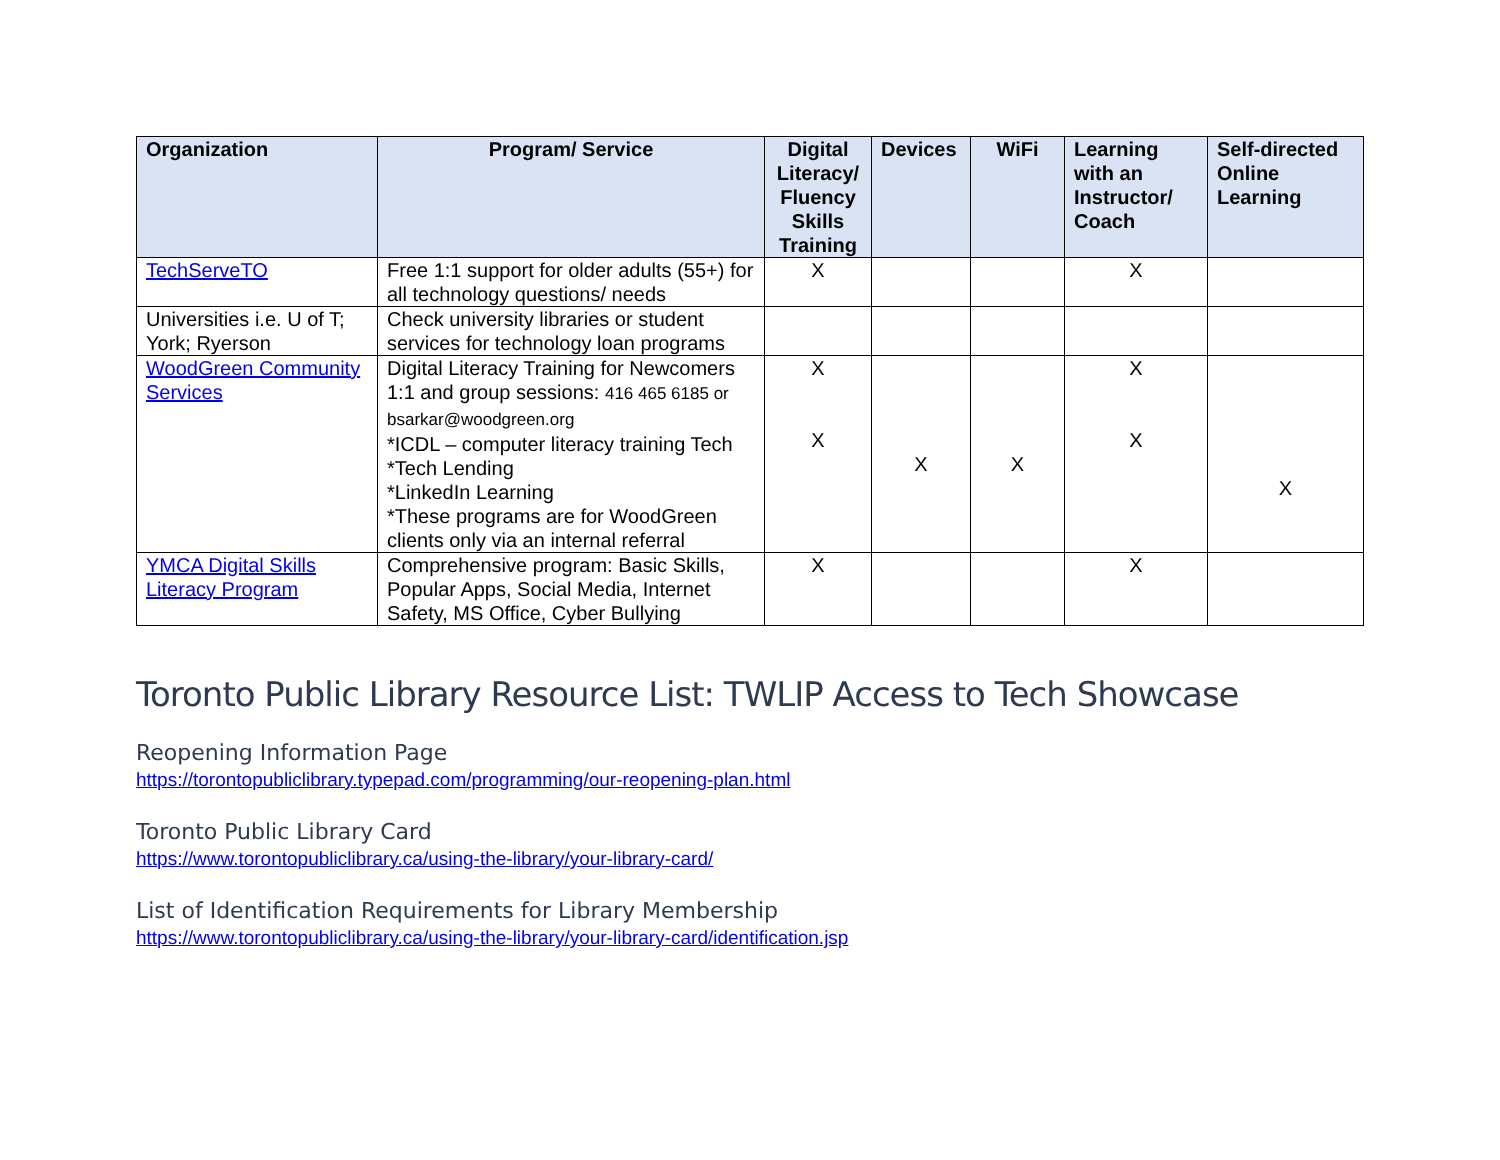| Organization | Program/ Service | Digital Literacy/ Fluency Skills Training | Devices | WiFi | Learning with an Instructor/ Coach | Self-directed Online Learning |
| --- | --- | --- | --- | --- | --- | --- |
| TechServeTO | Free 1:1 support for older adults (55+) for all technology questions/ needs | X | | | X | |
| Universities i.e. U of T; York; Ryerson | Check university libraries or student services for technology loan programs | | | | | |
| WoodGreen Community Services | Digital Literacy Training for Newcomers 1:1 and group sessions: 416 465 6185 or bsarkar@woodgreen.org *ICDL – computer literacy training Tech *Tech Lending *LinkedIn Learning *These programs are for WoodGreen clients only via an internal referral | X X | X | X | X X | X |
| YMCA Digital Skills Literacy Program | Comprehensive program: Basic Skills, Popular Apps, Social Media, Internet Safety, MS Office, Cyber Bullying | X | | | X | |
Toronto Public Library Resource List: TWLIP Access to Tech Showcase
Reopening Information Page
https://torontopubliclibrary.typepad.com/programming/our-reopening-plan.html
Toronto Public Library Card
https://www.torontopubliclibrary.ca/using-the-library/your-library-card/
List of Identification Requirements for Library Membership
https://www.torontopubliclibrary.ca/using-the-library/your-library-card/identification.jsp